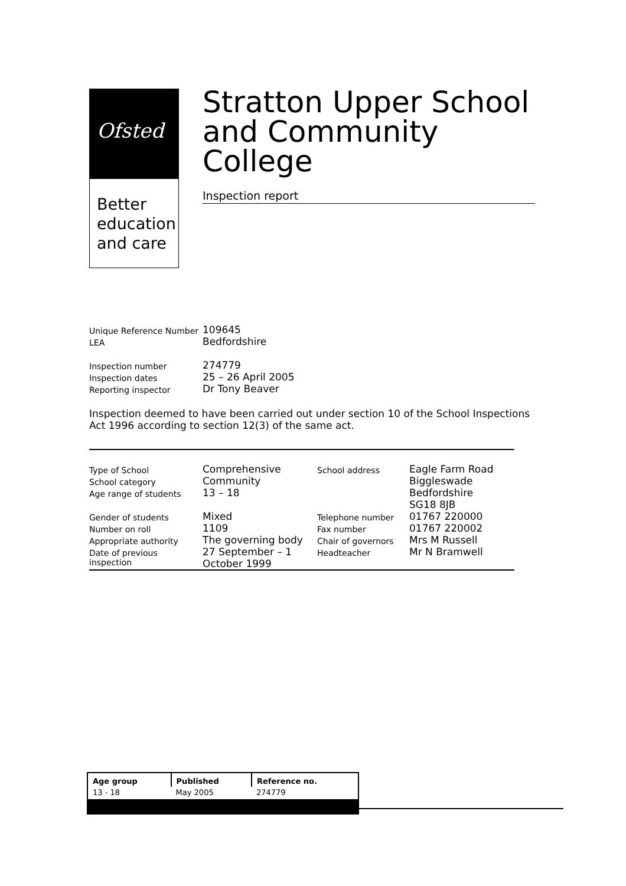Ofsted
Better
education
and care
Stratton Upper School and Community College
Inspection report
| Unique Reference Number | 109645 |
| LEA | Bedfordshire |
| Inspection number | 274779 |
| Inspection dates | 25 – 26 April 2005 |
| Reporting inspector | Dr Tony Beaver |
Inspection deemed to have been carried out under section 10 of the School Inspections Act 1996 according to section 12(3) of the same act.
| Type of School | Comprehensive | School address | Eagle Farm Road |
| School category | Community | | Biggleswade |
| Age range of students | 13 – 18 | | Bedfordshire |
| | | | SG18 8JB |
| Gender of students | Mixed | Telephone number | 01767 220000 |
| Number on roll | 1109 | Fax number | 01767 220002 |
| Appropriate authority | The governing body | Chair of governors | Mrs M Russell |
| Date of previous inspection | 27 September – 1 October 1999 | Headteacher | Mr N Bramwell |
| Age group | Published | Reference no. |
| --- | --- | --- |
| 13 - 18 | May 2005 | 274779 |